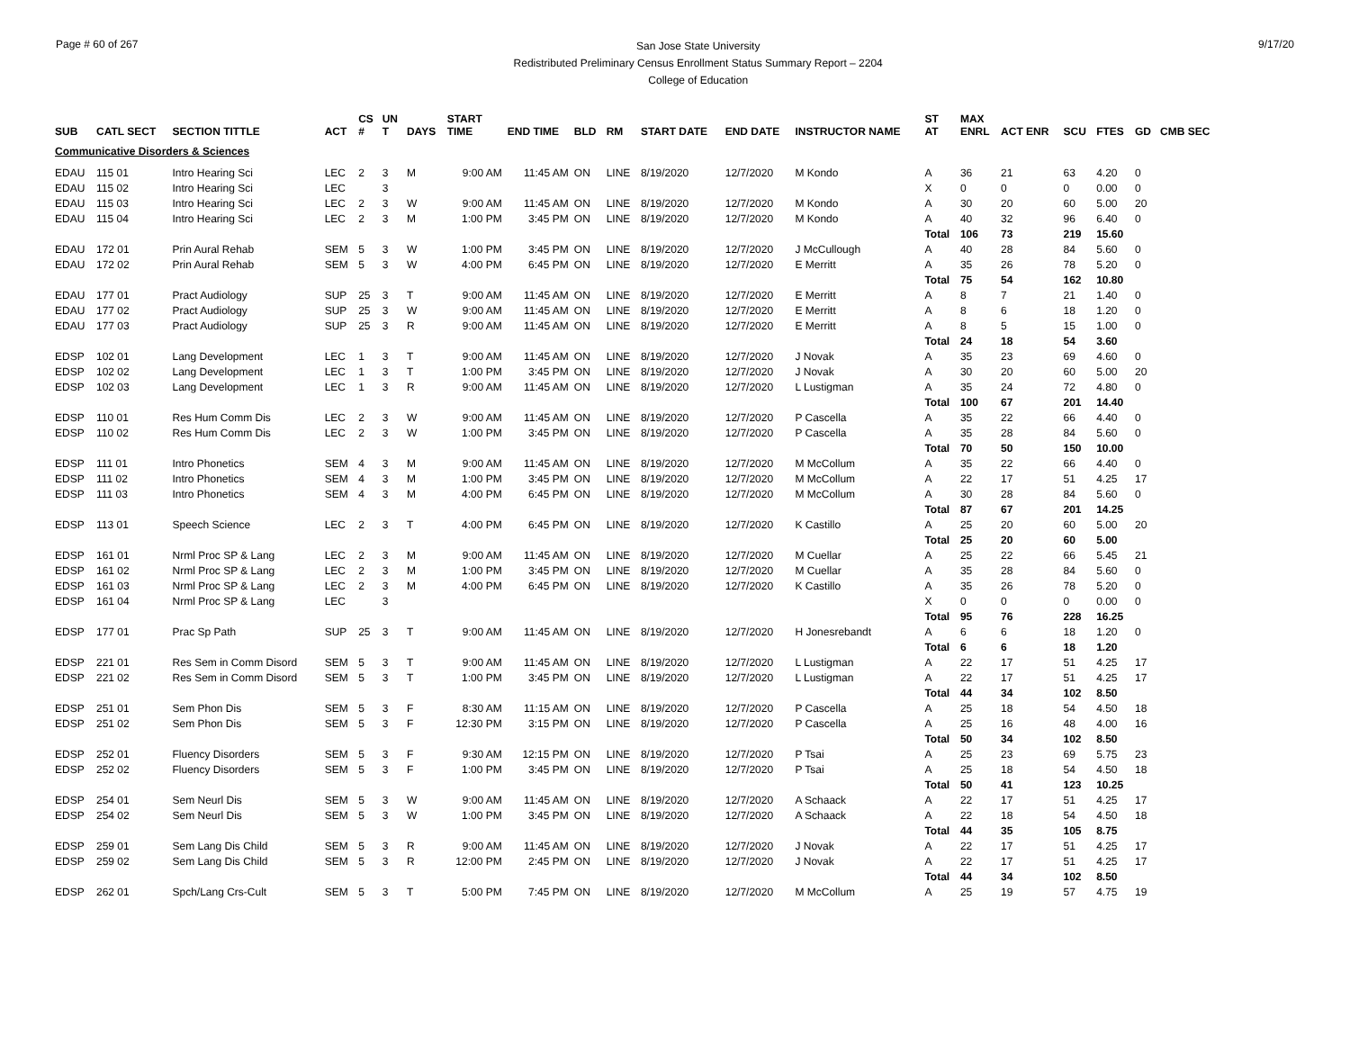Page # 60 of 267
San Jose State University
Redistributed Preliminary Census Enrollment Status Summary Report – 2204
College of Education
9/17/20
| SUB | CATL SECT | SECTION TITTLE | ACT | CS # | UN T | DAYS | START TIME | END TIME | BLD | RM | START DATE | END DATE | INSTRUCTOR NAME | ST AT | MAX ENRL | ACT ENR | SCU | FTES | GD | CMB SEC |
| --- | --- | --- | --- | --- | --- | --- | --- | --- | --- | --- | --- | --- | --- | --- | --- | --- | --- | --- | --- | --- |
| Communicative Disorders & Sciences | | | | | | | | | | | | | | | | | | | | |
| EDAU | 115 01 | Intro Hearing Sci | LEC | 2 | 3 | M | 9:00 AM | 11:45 AM | ON | LINE | 8/19/2020 | 12/7/2020 | M Kondo | A | 36 | 21 | 63 | 4.20 | 0 | |
| EDAU | 115 02 | Intro Hearing Sci | LEC | | 3 | | | | | | | | | X | 0 | 0 | 0 | 0.00 | 0 | |
| EDAU | 115 03 | Intro Hearing Sci | LEC | 2 | 3 | W | 9:00 AM | 11:45 AM | ON | LINE | 8/19/2020 | 12/7/2020 | M Kondo | A | 30 | 20 | 60 | 5.00 | 20 | |
| EDAU | 115 04 | Intro Hearing Sci | LEC | 2 | 3 | M | 1:00 PM | 3:45 PM | ON | LINE | 8/19/2020 | 12/7/2020 | M Kondo | A | 40 | 32 | 96 | 6.40 | 0 | |
| | | | | | | | | | | | | | | Total | 106 | 73 | 219 | 15.60 | | |
| EDAU | 172 01 | Prin Aural Rehab | SEM | 5 | 3 | W | 1:00 PM | 3:45 PM | ON | LINE | 8/19/2020 | 12/7/2020 | J McCullough | A | 40 | 28 | 84 | 5.60 | 0 | |
| EDAU | 172 02 | Prin Aural Rehab | SEM | 5 | 3 | W | 4:00 PM | 6:45 PM | ON | LINE | 8/19/2020 | 12/7/2020 | E Merritt | A | 35 | 26 | 78 | 5.20 | 0 | |
| | | | | | | | | | | | | | | Total | 75 | 54 | 162 | 10.80 | | |
| EDAU | 177 01 | Pract Audiology | SUP | 25 | 3 | T | 9:00 AM | 11:45 AM | ON | LINE | 8/19/2020 | 12/7/2020 | E Merritt | A | 8 | 7 | 21 | 1.40 | 0 | |
| EDAU | 177 02 | Pract Audiology | SUP | 25 | 3 | W | 9:00 AM | 11:45 AM | ON | LINE | 8/19/2020 | 12/7/2020 | E Merritt | A | 8 | 6 | 18 | 1.20 | 0 | |
| EDAU | 177 03 | Pract Audiology | SUP | 25 | 3 | R | 9:00 AM | 11:45 AM | ON | LINE | 8/19/2020 | 12/7/2020 | E Merritt | A | 8 | 5 | 15 | 1.00 | 0 | |
| | | | | | | | | | | | | | | Total | 24 | 18 | 54 | 3.60 | | |
| EDSP | 102 01 | Lang Development | LEC | 1 | 3 | T | 9:00 AM | 11:45 AM | ON | LINE | 8/19/2020 | 12/7/2020 | J Novak | A | 35 | 23 | 69 | 4.60 | 0 | |
| EDSP | 102 02 | Lang Development | LEC | 1 | 3 | T | 1:00 PM | 3:45 PM | ON | LINE | 8/19/2020 | 12/7/2020 | J Novak | A | 30 | 20 | 60 | 5.00 | 20 | |
| EDSP | 102 03 | Lang Development | LEC | 1 | 3 | R | 9:00 AM | 11:45 AM | ON | LINE | 8/19/2020 | 12/7/2020 | L Lustigman | A | 35 | 24 | 72 | 4.80 | 0 | |
| | | | | | | | | | | | | | | Total | 100 | 67 | 201 | 14.40 | | |
| EDSP | 110 01 | Res Hum Comm Dis | LEC | 2 | 3 | W | 9:00 AM | 11:45 AM | ON | LINE | 8/19/2020 | 12/7/2020 | P Cascella | A | 35 | 22 | 66 | 4.40 | 0 | |
| EDSP | 110 02 | Res Hum Comm Dis | LEC | 2 | 3 | W | 1:00 PM | 3:45 PM | ON | LINE | 8/19/2020 | 12/7/2020 | P Cascella | A | 35 | 28 | 84 | 5.60 | 0 | |
| | | | | | | | | | | | | | | Total | 70 | 50 | 150 | 10.00 | | |
| EDSP | 111 01 | Intro Phonetics | SEM | 4 | 3 | M | 9:00 AM | 11:45 AM | ON | LINE | 8/19/2020 | 12/7/2020 | M McCollum | A | 35 | 22 | 66 | 4.40 | 0 | |
| EDSP | 111 02 | Intro Phonetics | SEM | 4 | 3 | M | 1:00 PM | 3:45 PM | ON | LINE | 8/19/2020 | 12/7/2020 | M McCollum | A | 22 | 17 | 51 | 4.25 | 17 | |
| EDSP | 111 03 | Intro Phonetics | SEM | 4 | 3 | M | 4:00 PM | 6:45 PM | ON | LINE | 8/19/2020 | 12/7/2020 | M McCollum | A | 30 | 28 | 84 | 5.60 | 0 | |
| | | | | | | | | | | | | | | Total | 87 | 67 | 201 | 14.25 | | |
| EDSP | 113 01 | Speech Science | LEC | 2 | 3 | T | 4:00 PM | 6:45 PM | ON | LINE | 8/19/2020 | 12/7/2020 | K Castillo | A | 25 | 20 | 60 | 5.00 | 20 | |
| | | | | | | | | | | | | | | Total | 25 | 20 | 60 | 5.00 | | |
| EDSP | 161 01 | Nrml Proc SP & Lang | LEC | 2 | 3 | M | 9:00 AM | 11:45 AM | ON | LINE | 8/19/2020 | 12/7/2020 | M Cuellar | A | 25 | 22 | 66 | 5.45 | 21 | |
| EDSP | 161 02 | Nrml Proc SP & Lang | LEC | 2 | 3 | M | 1:00 PM | 3:45 PM | ON | LINE | 8/19/2020 | 12/7/2020 | M Cuellar | A | 35 | 28 | 84 | 5.60 | 0 | |
| EDSP | 161 03 | Nrml Proc SP & Lang | LEC | 2 | 3 | M | 4:00 PM | 6:45 PM | ON | LINE | 8/19/2020 | 12/7/2020 | K Castillo | A | 35 | 26 | 78 | 5.20 | 0 | |
| EDSP | 161 04 | Nrml Proc SP & Lang | LEC | | 3 | | | | | | | | | X | 0 | 0 | 0 | 0.00 | 0 | |
| | | | | | | | | | | | | | | Total | 95 | 76 | 228 | 16.25 | | |
| EDSP | 177 01 | Prac Sp Path | SUP | 25 | 3 | T | 9:00 AM | 11:45 AM | ON | LINE | 8/19/2020 | 12/7/2020 | H Jonesrebandt | A | 6 | 6 | 18 | 1.20 | 0 | |
| | | | | | | | | | | | | | | Total | 6 | 6 | 18 | 1.20 | | |
| EDSP | 221 01 | Res Sem in Comm Disord | SEM | 5 | 3 | T | 9:00 AM | 11:45 AM | ON | LINE | 8/19/2020 | 12/7/2020 | L Lustigman | A | 22 | 17 | 51 | 4.25 | 17 | |
| EDSP | 221 02 | Res Sem in Comm Disord | SEM | 5 | 3 | T | 1:00 PM | 3:45 PM | ON | LINE | 8/19/2020 | 12/7/2020 | L Lustigman | A | 22 | 17 | 51 | 4.25 | 17 | |
| | | | | | | | | | | | | | | Total | 44 | 34 | 102 | 8.50 | | |
| EDSP | 251 01 | Sem Phon Dis | SEM | 5 | 3 | F | 8:30 AM | 11:15 AM | ON | LINE | 8/19/2020 | 12/7/2020 | P Cascella | A | 25 | 18 | 54 | 4.50 | 18 | |
| EDSP | 251 02 | Sem Phon Dis | SEM | 5 | 3 | F | 12:30 PM | 3:15 PM | ON | LINE | 8/19/2020 | 12/7/2020 | P Cascella | A | 25 | 16 | 48 | 4.00 | 16 | |
| | | | | | | | | | | | | | | Total | 50 | 34 | 102 | 8.50 | | |
| EDSP | 252 01 | Fluency Disorders | SEM | 5 | 3 | F | 9:30 AM | 12:15 PM | ON | LINE | 8/19/2020 | 12/7/2020 | P Tsai | A | 25 | 23 | 69 | 5.75 | 23 | |
| EDSP | 252 02 | Fluency Disorders | SEM | 5 | 3 | F | 1:00 PM | 3:45 PM | ON | LINE | 8/19/2020 | 12/7/2020 | P Tsai | A | 25 | 18 | 54 | 4.50 | 18 | |
| | | | | | | | | | | | | | | Total | 50 | 41 | 123 | 10.25 | | |
| EDSP | 254 01 | Sem Neurl Dis | SEM | 5 | 3 | W | 9:00 AM | 11:45 AM | ON | LINE | 8/19/2020 | 12/7/2020 | A Schaack | A | 22 | 17 | 51 | 4.25 | 17 | |
| EDSP | 254 02 | Sem Neurl Dis | SEM | 5 | 3 | W | 1:00 PM | 3:45 PM | ON | LINE | 8/19/2020 | 12/7/2020 | A Schaack | A | 22 | 18 | 54 | 4.50 | 18 | |
| | | | | | | | | | | | | | | Total | 44 | 35 | 105 | 8.75 | | |
| EDSP | 259 01 | Sem Lang Dis Child | SEM | 5 | 3 | R | 9:00 AM | 11:45 AM | ON | LINE | 8/19/2020 | 12/7/2020 | J Novak | A | 22 | 17 | 51 | 4.25 | 17 | |
| EDSP | 259 02 | Sem Lang Dis Child | SEM | 5 | 3 | R | 12:00 PM | 2:45 PM | ON | LINE | 8/19/2020 | 12/7/2020 | J Novak | A | 22 | 17 | 51 | 4.25 | 17 | |
| | | | | | | | | | | | | | | Total | 44 | 34 | 102 | 8.50 | | |
| EDSP | 262 01 | Spch/Lang Crs-Cult | SEM | 5 | 3 | T | 5:00 PM | 7:45 PM | ON | LINE | 8/19/2020 | 12/7/2020 | M McCollum | A | 25 | 19 | 57 | 4.75 | 19 | |